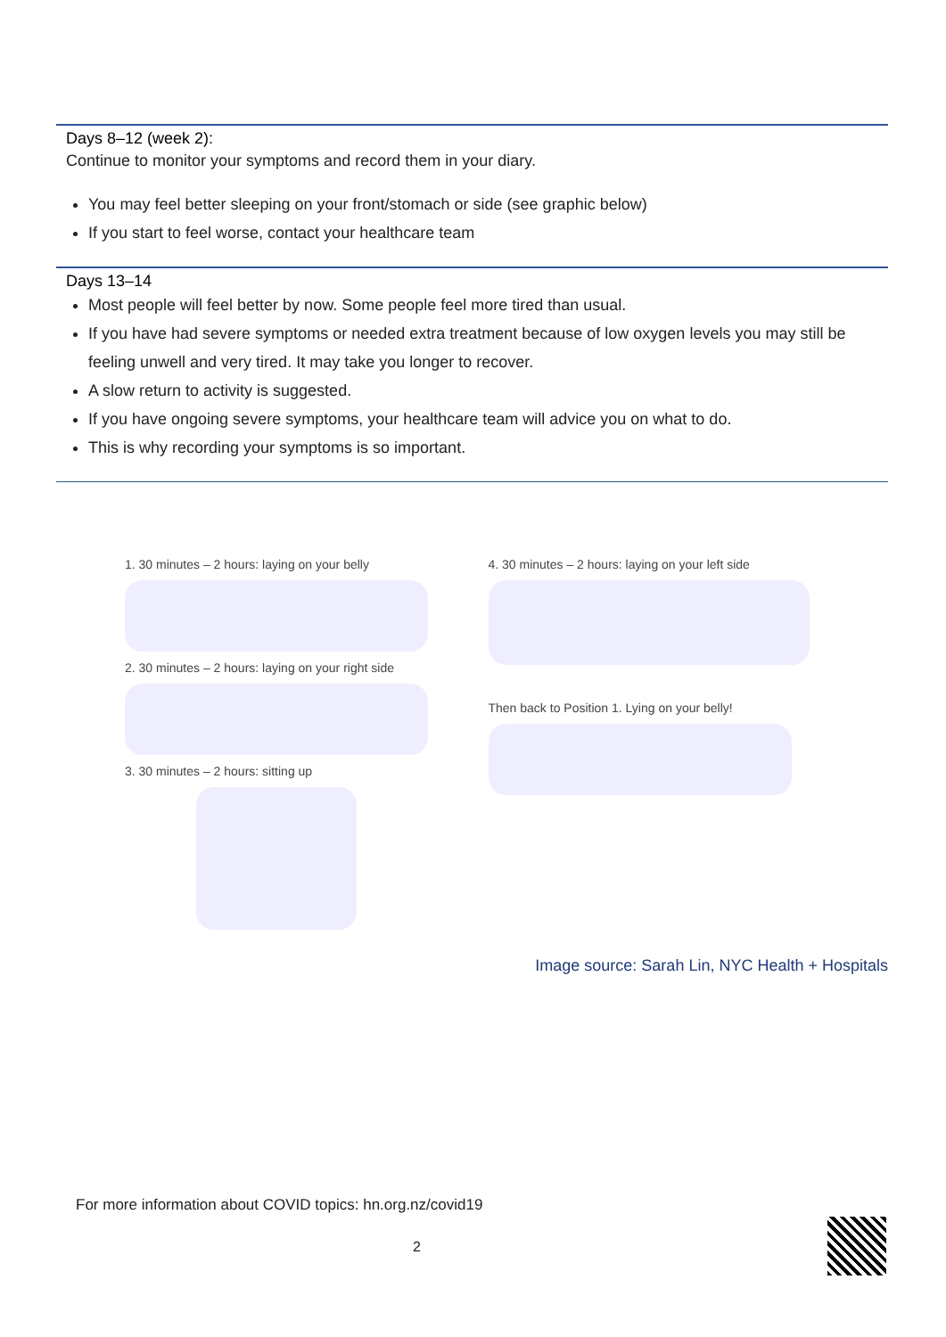Days 8–12 (week 2):
Continue to monitor your symptoms and record them in your diary.
You may feel better sleeping on your front/stomach or side (see graphic below)
If you start to feel worse, contact your healthcare team
Days 13–14
Most people will feel better by now. Some people feel more tired than usual.
If you have had severe symptoms or needed extra treatment because of low oxygen levels you may still be feeling unwell and very tired. It may take you longer to recover.
A slow return to activity is suggested.
If you have ongoing severe symptoms, your healthcare team will advice you on what to do.
This is why recording your symptoms is so important.
1. 30 minutes – 2 hours: laying on your belly
2. 30 minutes – 2 hours: laying on your right side
3. 30 minutes – 2 hours: sitting up
4. 30 minutes – 2 hours: laying on your left side
Then back to Position 1. Lying on your belly!
Image source: Sarah Lin, NYC Health + Hospitals
For more information about COVID topics: hn.org.nz/covid19
2